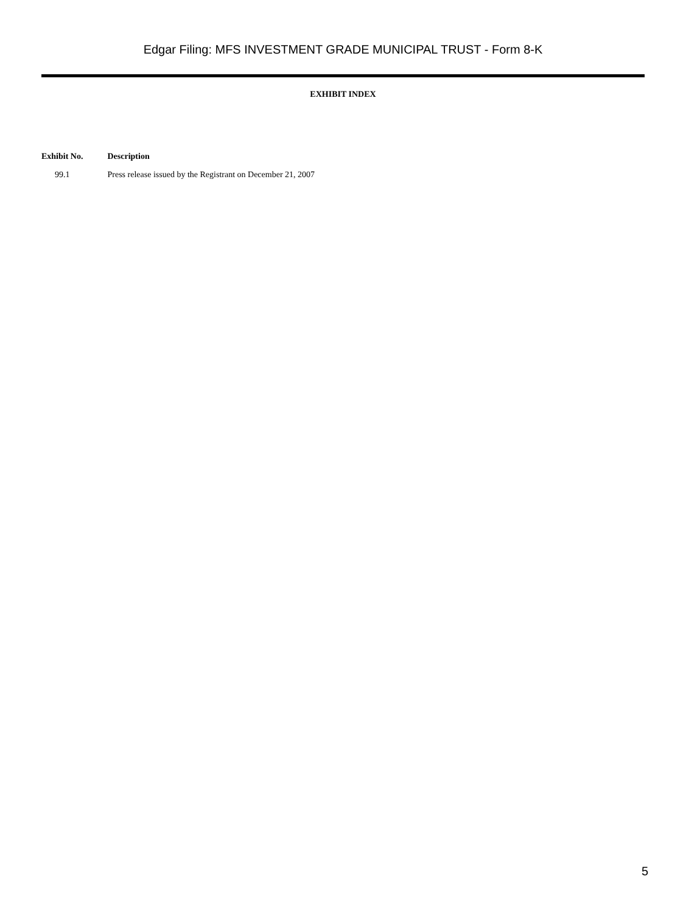Edgar Filing: MFS INVESTMENT GRADE MUNICIPAL TRUST - Form 8-K
EXHIBIT INDEX
| Exhibit No. | Description |
| --- | --- |
| 99.1 | Press release issued by the Registrant on December 21, 2007 |
5